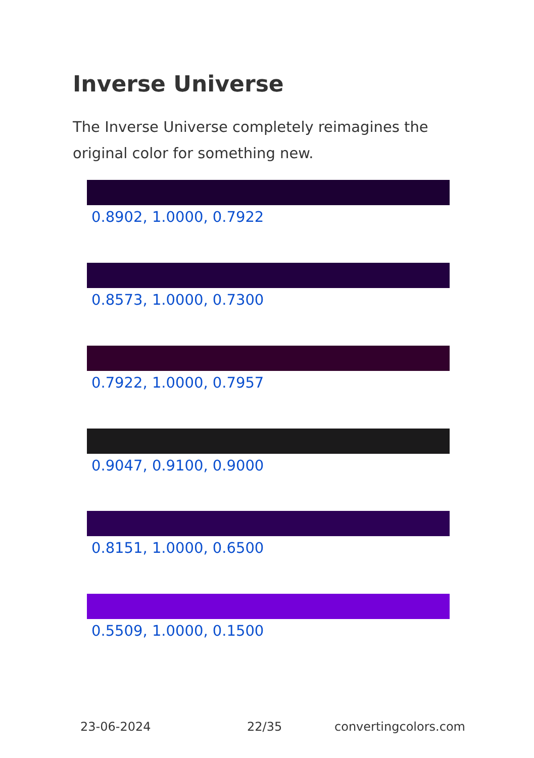Inverse Universe
The Inverse Universe completely reimagines the original color for something new.
0.8902, 1.0000, 0.7922
0.8573, 1.0000, 0.7300
0.7922, 1.0000, 0.7957
0.9047, 0.9100, 0.9000
0.8151, 1.0000, 0.6500
0.5509, 1.0000, 0.1500
23-06-2024 22/35 convertingcolors.com